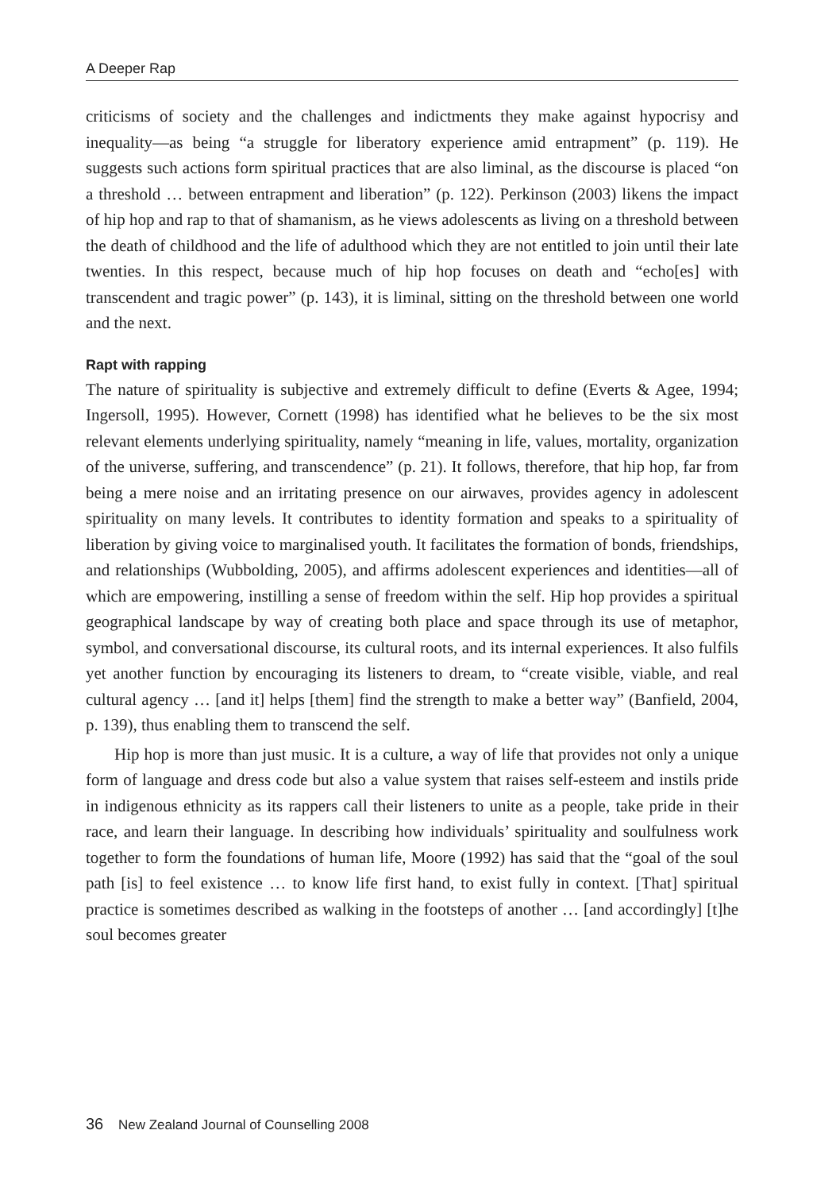A Deeper Rap
criticisms of society and the challenges and indictments they make against hypocrisy and inequality—as being “a struggle for liberatory experience amid entrapment” (p. 119). He suggests such actions form spiritual practices that are also liminal, as the discourse is placed “on a threshold … between entrapment and liberation” (p. 122). Perkinson (2003) likens the impact of hip hop and rap to that of shamanism, as he views adolescents as living on a threshold between the death of childhood and the life of adulthood which they are not entitled to join until their late twenties. In this respect, because much of hip hop focuses on death and “echo[es] with transcendent and tragic power” (p. 143), it is liminal, sitting on the threshold between one world and the next.
Rapt with rapping
The nature of spirituality is subjective and extremely difficult to define (Everts & Agee, 1994; Ingersoll, 1995). However, Cornett (1998) has identified what he believes to be the six most relevant elements underlying spirituality, namely “meaning in life, values, mortality, organization of the universe, suffering, and transcendence” (p. 21). It follows, therefore, that hip hop, far from being a mere noise and an irritating presence on our airwaves, provides agency in adolescent spirituality on many levels. It contributes to identity formation and speaks to a spirituality of liberation by giving voice to marginalised youth. It facilitates the formation of bonds, friendships, and relationships (Wubbolding, 2005), and affirms adolescent experiences and identities—all of which are empowering, instilling a sense of freedom within the self. Hip hop provides a spiritual geographical landscape by way of creating both place and space through its use of metaphor, symbol, and conversational discourse, its cultural roots, and its internal experiences. It also fulfils yet another function by encouraging its listeners to dream, to “create visible, viable, and real cultural agency … [and it] helps [them] find the strength to make a better way” (Banfield, 2004, p. 139), thus enabling them to transcend the self.
Hip hop is more than just music. It is a culture, a way of life that provides not only a unique form of language and dress code but also a value system that raises self-esteem and instils pride in indigenous ethnicity as its rappers call their listeners to unite as a people, take pride in their race, and learn their language. In describing how individuals’ spirituality and soulfulness work together to form the foundations of human life, Moore (1992) has said that the “goal of the soul path [is] to feel existence … to know life first hand, to exist fully in context. [That] spiritual practice is sometimes described as walking in the footsteps of another … [and accordingly] [t]he soul becomes greater
36 New Zealand Journal of Counselling 2008